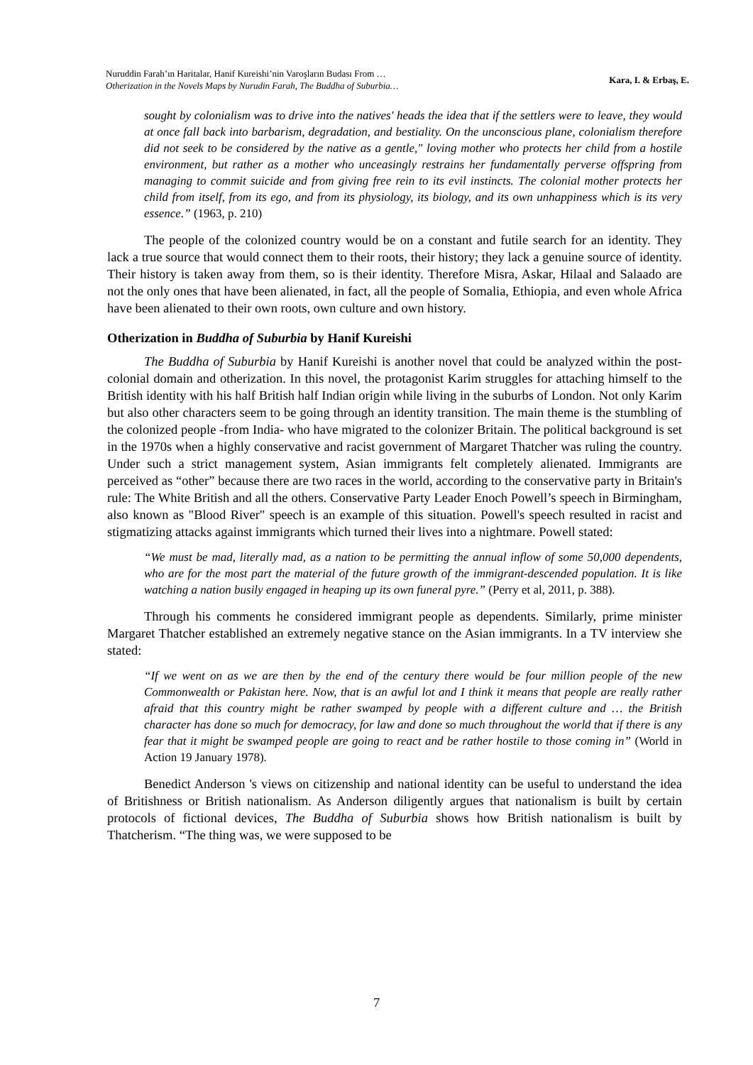Nuruddin Farah’ın Haritalar, Hanif Kureishi’nin Varoşların Budası From …
Otherization in the Novels Maps by Nurudin Farah, The Buddha of Suburbia…
Kara, I. & Erbaş, E.
sought by colonialism was to drive into the natives' heads the idea that if the settlers were to leave, they would at once fall back into barbarism, degradation, and bestiality. On the unconscious plane, colonialism therefore did not seek to be considered by the native as a gentle," loving mother who protects her child from a hostile environment, but rather as a mother who unceasingly restrains her fundamentally perverse offspring from managing to commit suicide and from giving free rein to its evil instincts. The colonial mother protects her child from itself, from its ego, and from its physiology, its biology, and its own unhappiness which is its very essence.” (1963, p. 210)
The people of the colonized country would be on a constant and futile search for an identity. They lack a true source that would connect them to their roots, their history; they lack a genuine source of identity. Their history is taken away from them, so is their identity. Therefore Misra, Askar, Hilaal and Salaado are not the only ones that have been alienated, in fact, all the people of Somalia, Ethiopia, and even whole Africa have been alienated to their own roots, own culture and own history.
Otherization in Buddha of Suburbia by Hanif Kureishi
The Buddha of Suburbia by Hanif Kureishi is another novel that could be analyzed within the post-colonial domain and otherization. In this novel, the protagonist Karim struggles for attaching himself to the British identity with his half British half Indian origin while living in the suburbs of London. Not only Karim but also other characters seem to be going through an identity transition. The main theme is the stumbling of the colonized people -from India- who have migrated to the colonizer Britain. The political background is set in the 1970s when a highly conservative and racist government of Margaret Thatcher was ruling the country. Under such a strict management system, Asian immigrants felt completely alienated. Immigrants are perceived as “other” because there are two races in the world, according to the conservative party in Britain's rule: The White British and all the others. Conservative Party Leader Enoch Powell’s speech in Birmingham, also known as "Blood River" speech is an example of this situation. Powell's speech resulted in racist and stigmatizing attacks against immigrants which turned their lives into a nightmare. Powell stated:
“We must be mad, literally mad, as a nation to be permitting the annual inflow of some 50,000 dependents, who are for the most part the material of the future growth of the immigrant-descended population. It is like watching a nation busily engaged in heaping up its own funeral pyre.” (Perry et al, 2011, p. 388).
Through his comments he considered immigrant people as dependents. Similarly, prime minister Margaret Thatcher established an extremely negative stance on the Asian immigrants. In a TV interview she stated:
“If we went on as we are then by the end of the century there would be four million people of the new Commonwealth or Pakistan here. Now, that is an awful lot and I think it means that people are really rather afraid that this country might be rather swamped by people with a different culture and … the British character has done so much for democracy, for law and done so much throughout the world that if there is any fear that it might be swamped people are going to react and be rather hostile to those coming in” (World in Action 19 January 1978).
Benedict Anderson 's views on citizenship and national identity can be useful to understand the idea of Britishness or British nationalism. As Anderson diligently argues that nationalism is built by certain protocols of fictional devices, The Buddha of Suburbia shows how British nationalism is built by Thatcherism. “The thing was, we were supposed to be
7